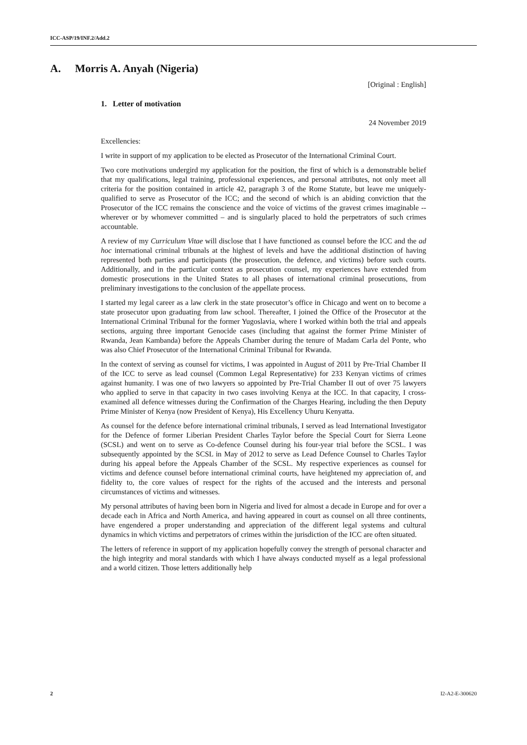ICC-ASP/19/INF.2/Add.2
A. Morris A. Anyah (Nigeria)
[Original : English]
1. Letter of motivation
24 November 2019
Excellencies:
I write in support of my application to be elected as Prosecutor of the International Criminal Court.
Two core motivations undergird my application for the position, the first of which is a demonstrable belief that my qualifications, legal training, professional experiences, and personal attributes, not only meet all criteria for the position contained in article 42, paragraph 3 of the Rome Statute, but leave me uniquely-qualified to serve as Prosecutor of the ICC; and the second of which is an abiding conviction that the Prosecutor of the ICC remains the conscience and the voice of victims of the gravest crimes imaginable -- wherever or by whomever committed – and is singularly placed to hold the perpetrators of such crimes accountable.
A review of my Curriculum Vitae will disclose that I have functioned as counsel before the ICC and the ad hoc international criminal tribunals at the highest of levels and have the additional distinction of having represented both parties and participants (the prosecution, the defence, and victims) before such courts. Additionally, and in the particular context as prosecution counsel, my experiences have extended from domestic prosecutions in the United States to all phases of international criminal prosecutions, from preliminary investigations to the conclusion of the appellate process.
I started my legal career as a law clerk in the state prosecutor’s office in Chicago and went on to become a state prosecutor upon graduating from law school. Thereafter, I joined the Office of the Prosecutor at the International Criminal Tribunal for the former Yugoslavia, where I worked within both the trial and appeals sections, arguing three important Genocide cases (including that against the former Prime Minister of Rwanda, Jean Kambanda) before the Appeals Chamber during the tenure of Madam Carla del Ponte, who was also Chief Prosecutor of the International Criminal Tribunal for Rwanda.
In the context of serving as counsel for victims, I was appointed in August of 2011 by Pre-Trial Chamber II of the ICC to serve as lead counsel (Common Legal Representative) for 233 Kenyan victims of crimes against humanity. I was one of two lawyers so appointed by Pre-Trial Chamber II out of over 75 lawyers who applied to serve in that capacity in two cases involving Kenya at the ICC. In that capacity, I cross-examined all defence witnesses during the Confirmation of the Charges Hearing, including the then Deputy Prime Minister of Kenya (now President of Kenya), His Excellency Uhuru Kenyatta.
As counsel for the defence before international criminal tribunals, I served as lead International Investigator for the Defence of former Liberian President Charles Taylor before the Special Court for Sierra Leone (SCSL) and went on to serve as Co-defence Counsel during his four-year trial before the SCSL. I was subsequently appointed by the SCSL in May of 2012 to serve as Lead Defence Counsel to Charles Taylor during his appeal before the Appeals Chamber of the SCSL. My respective experiences as counsel for victims and defence counsel before international criminal courts, have heightened my appreciation of, and fidelity to, the core values of respect for the rights of the accused and the interests and personal circumstances of victims and witnesses.
My personal attributes of having been born in Nigeria and lived for almost a decade in Europe and for over a decade each in Africa and North America, and having appeared in court as counsel on all three continents, have engendered a proper understanding and appreciation of the different legal systems and cultural dynamics in which victims and perpetrators of crimes within the jurisdiction of the ICC are often situated.
The letters of reference in support of my application hopefully convey the strength of personal character and the high integrity and moral standards with which I have always conducted myself as a legal professional and a world citizen. Those letters additionally help
2 I2-A2-E-300620